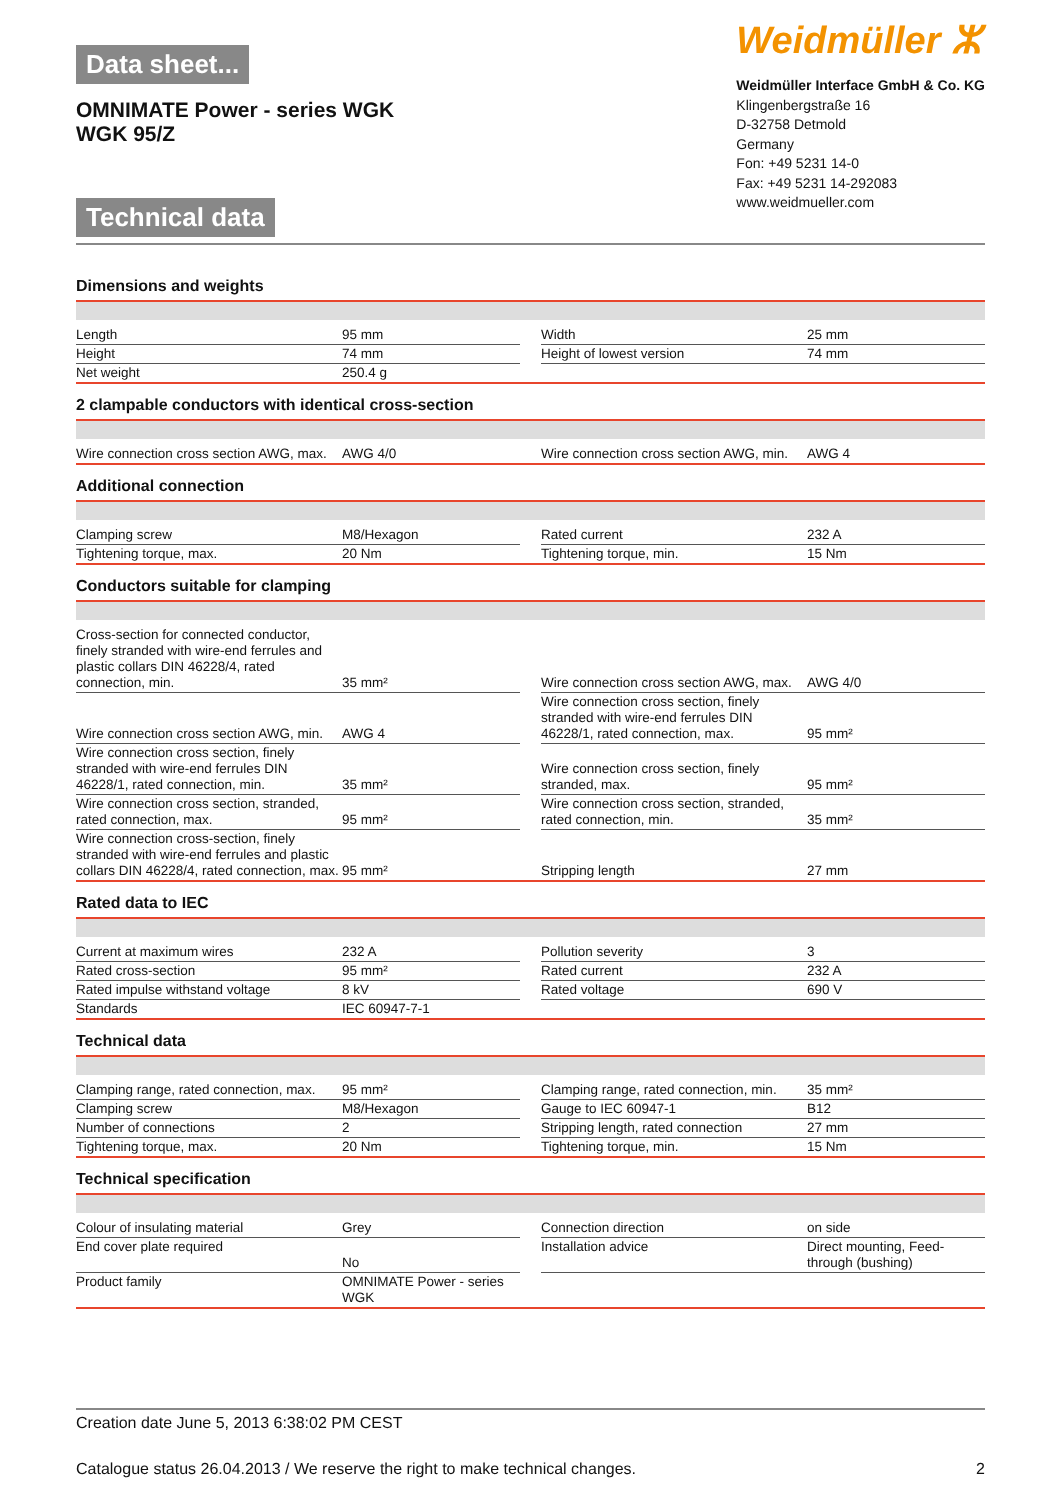Data sheet...
OMNIMATE Power - series WGK
WGK 95/Z
Technical data
Weidmüller ⵣ
Weidmüller Interface GmbH & Co. KG
Klingenbergstraße 16
D-32758 Detmold
Germany
Fon: +49 5231 14-0
Fax: +49 5231 14-292083
www.weidmueller.com
Dimensions and weights
| Length | 95 mm | | Width | 25 mm |
| Height | 74 mm | | Height of lowest version | 74 mm |
| Net weight | 250.4 g | | | |
2 clampable conductors with identical cross-section
| Wire connection cross section AWG, max. | AWG 4/0 | | Wire connection cross section AWG, min. | AWG 4 |
Additional connection
| Clamping screw | M8/Hexagon | | Rated current | 232 A |
| Tightening torque, max. | 20 Nm | | Tightening torque, min. | 15 Nm |
Conductors suitable for clamping
| Cross-section for connected conductor, finely stranded with wire-end ferrules and plastic collars DIN 46228/4, rated connection, min. | 35 mm² | | Wire connection cross section AWG, max. | AWG 4/0 |
| Wire connection cross section AWG, min. | AWG 4 | | Wire connection cross section, finely stranded with wire-end ferrules DIN 46228/1, rated connection, max. | 95 mm² |
| Wire connection cross section, finely stranded with wire-end ferrules DIN 46228/1, rated connection, min. | 35 mm² | | Wire connection cross section, finely stranded, max. | 95 mm² |
| Wire connection cross section, stranded, rated connection, max. | 95 mm² | | Wire connection cross section, stranded, rated connection, min. | 35 mm² |
| Wire connection cross-section, finely stranded with wire-end ferrules and plastic collars DIN 46228/4, rated connection, max. | 95 mm² | | Stripping length | 27 mm |
Rated data to IEC
| Current at maximum wires | 232 A | | Pollution severity | 3 |
| Rated cross-section | 95 mm² | | Rated current | 232 A |
| Rated impulse withstand voltage | 8 kV | | Rated voltage | 690 V |
| Standards | IEC 60947-7-1 | | | |
Technical data
| Clamping range, rated connection, max. | 95 mm² | | Clamping range, rated connection, min. | 35 mm² |
| Clamping screw | M8/Hexagon | | Gauge to IEC 60947-1 | B12 |
| Number of connections | 2 | | Stripping length, rated connection | 27 mm |
| Tightening torque, max. | 20 Nm | | Tightening torque, min. | 15 Nm |
Technical specification
| Colour of insulating material | Grey | | Connection direction | on side |
| End cover plate required | No | | Installation advice | Direct mounting, Feed-through (bushing) |
| Product family | OMNIMATE Power - series WGK | | | |
Creation date June 5, 2013 6:38:02 PM CEST
Catalogue status 26.04.2013 / We reserve the right to make technical changes. 2